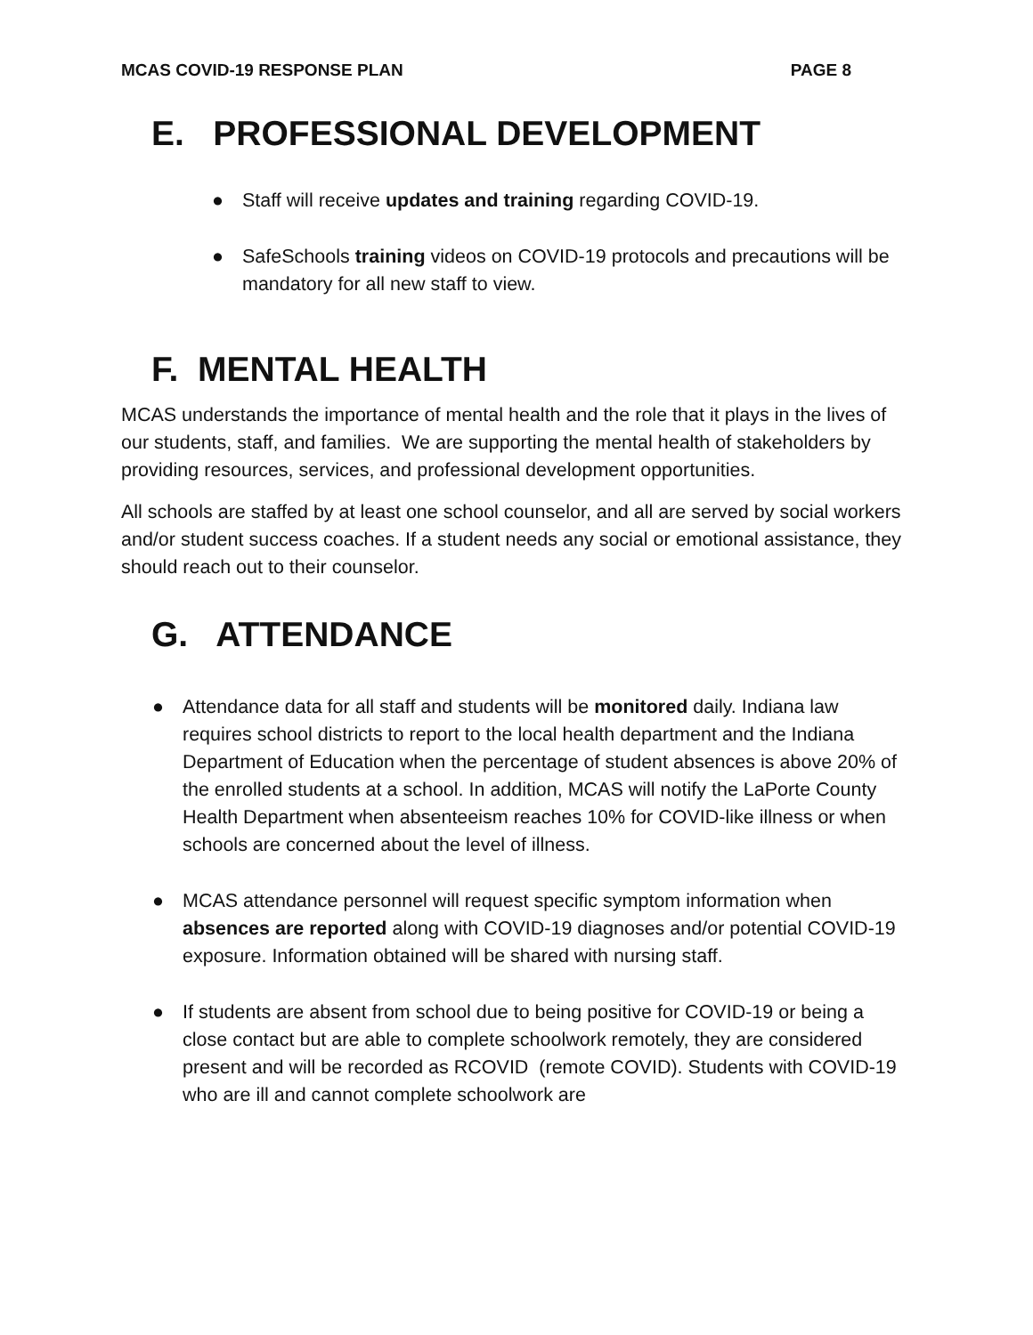MCAS COVID-19 RESPONSE PLAN PAGE 8
E. PROFESSIONAL DEVELOPMENT
● Staff will receive updates and training regarding COVID-19.
● SafeSchools training videos on COVID-19 protocols and precautions will be mandatory for all new staff to view.
F. MENTAL HEALTH
MCAS understands the importance of mental health and the role that it plays in the lives of our students, staff, and families. We are supporting the mental health of stakeholders by providing resources, services, and professional development opportunities.
All schools are staffed by at least one school counselor, and all are served by social workers and/or student success coaches. If a student needs any social or emotional assistance, they should reach out to their counselor.
G. ATTENDANCE
● Attendance data for all staff and students will be monitored daily. Indiana law requires school districts to report to the local health department and the Indiana Department of Education when the percentage of student absences is above 20% of the enrolled students at a school. In addition, MCAS will notify the LaPorte County Health Department when absenteeism reaches 10% for COVID-like illness or when schools are concerned about the level of illness.
● MCAS attendance personnel will request specific symptom information when absences are reported along with COVID-19 diagnoses and/or potential COVID-19 exposure. Information obtained will be shared with nursing staff.
● If students are absent from school due to being positive for COVID-19 or being a close contact but are able to complete schoolwork remotely, they are considered present and will be recorded as RCOVID (remote COVID). Students with COVID-19 who are ill and cannot complete schoolwork are